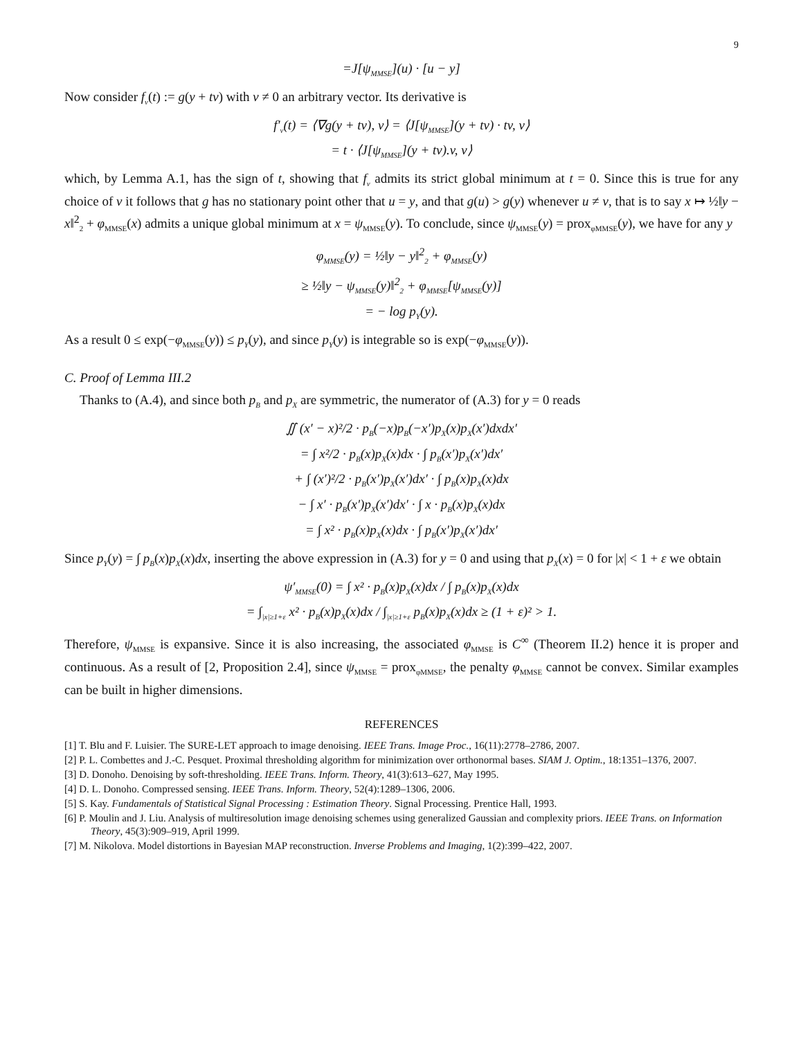9
=J[ψ<sub>MMSE</sub>](u) · [u − y]
Now consider f<sub>v</sub>(t) := g(y + tv) with v ≠ 0 an arbitrary vector. Its derivative is
f′<sub>v</sub>(t) = ⟨∇g(y + tv), v⟩ = ⟨J[ψ<sub>MMSE</sub>](y + tv) · tv, v⟩
= t · ⟨J[ψ<sub>MMSE</sub>](y + tv).v, v⟩
which, by Lemma A.1, has the sign of t, showing that f<sub>v</sub> admits its strict global minimum at t = 0. Since this is true for any choice of v it follows that g has no stationary point other that u = y, and that g(u) > g(y) whenever u ≠ v, that is to say x ↦ ½‖y − x‖<sup>2</sup><sub>2</sub> + φ<sub>MMSE</sub>(x) admits a unique global minimum at x = ψ<sub>MMSE</sub>(y). To conclude, since ψ<sub>MMSE</sub>(y) = prox<sub>φMMSE</sub>(y), we have for any y
φ<sub>MMSE</sub>(y) = ½‖y − y‖<sup>2</sup><sub>2</sub> + φ<sub>MMSE</sub>(y)
≥ ½‖y − ψ<sub>MMSE</sub>(y)‖<sup>2</sup><sub>2</sub> + φ<sub>MMSE</sub>[ψ<sub>MMSE</sub>(y)]
= − log p<sub>Y</sub>(y).
As a result 0 ≤ exp(−φ<sub>MMSE</sub>(y)) ≤ p<sub>Y</sub>(y), and since p<sub>Y</sub>(y) is integrable so is exp(−φ<sub>MMSE</sub>(y)).
C. Proof of Lemma III.2
Thanks to (A.4), and since both p<sub>B</sub> and p<sub>X</sub> are symmetric, the numerator of (A.3) for y = 0 reads
∬ (x′ − x)²/2 · p<sub>B</sub>(−x)p<sub>B</sub>(−x′)p<sub>X</sub>(x)p<sub>X</sub>(x′)dxdx′
= ∫ x²/2 · p<sub>B</sub>(x)p<sub>X</sub>(x)dx · ∫ p<sub>B</sub>(x′)p<sub>X</sub>(x′)dx′
+ ∫ (x′)²/2 · p<sub>B</sub>(x′)p<sub>X</sub>(x′)dx′ · ∫ p<sub>B</sub>(x)p<sub>X</sub>(x)dx
− ∫ x′ · p<sub>B</sub>(x′)p<sub>X</sub>(x′)dx′ · ∫ x · p<sub>B</sub>(x)p<sub>X</sub>(x)dx
= ∫ x² · p<sub>B</sub>(x)p<sub>X</sub>(x)dx · ∫ p<sub>B</sub>(x′)p<sub>X</sub>(x′)dx′
Since p<sub>Y</sub>(y) = ∫ p<sub>B</sub>(x)p<sub>X</sub>(x)dx, inserting the above expression in (A.3) for y = 0 and using that p<sub>X</sub>(x) = 0 for |x| < 1 + ε we obtain
ψ′<sub>MMSE</sub>(0) = ∫ x² · p<sub>B</sub>(x)p<sub>X</sub>(x)dx / ∫ p<sub>B</sub>(x)p<sub>X</sub>(x)dx
= ∫<sub>|x|≥1+ε</sub> x² · p<sub>B</sub>(x)p<sub>X</sub>(x)dx / ∫<sub>|x|≥1+ε</sub> p<sub>B</sub>(x)p<sub>X</sub>(x)dx ≥ (1 + ε)² > 1.
Therefore, ψ<sub>MMSE</sub> is expansive. Since it is also increasing, the associated φ<sub>MMSE</sub> is C<sup>∞</sup> (Theorem II.2) hence it is proper and continuous. As a result of [2, Proposition 2.4], since ψ<sub>MMSE</sub> = prox<sub>φMMSE</sub>, the penalty φ<sub>MMSE</sub> cannot be convex. Similar examples can be built in higher dimensions.
REFERENCES
[1] T. Blu and F. Luisier. The SURE-LET approach to image denoising. IEEE Trans. Image Proc., 16(11):2778–2786, 2007.
[2] P. L. Combettes and J.-C. Pesquet. Proximal thresholding algorithm for minimization over orthonormal bases. SIAM J. Optim., 18:1351–1376, 2007.
[3] D. Donoho. Denoising by soft-thresholding. IEEE Trans. Inform. Theory, 41(3):613–627, May 1995.
[4] D. L. Donoho. Compressed sensing. IEEE Trans. Inform. Theory, 52(4):1289–1306, 2006.
[5] S. Kay. Fundamentals of Statistical Signal Processing : Estimation Theory. Signal Processing. Prentice Hall, 1993.
[6] P. Moulin and J. Liu. Analysis of multiresolution image denoising schemes using generalized Gaussian and complexity priors. IEEE Trans. on Information Theory, 45(3):909–919, April 1999.
[7] M. Nikolova. Model distortions in Bayesian MAP reconstruction. Inverse Problems and Imaging, 1(2):399–422, 2007.